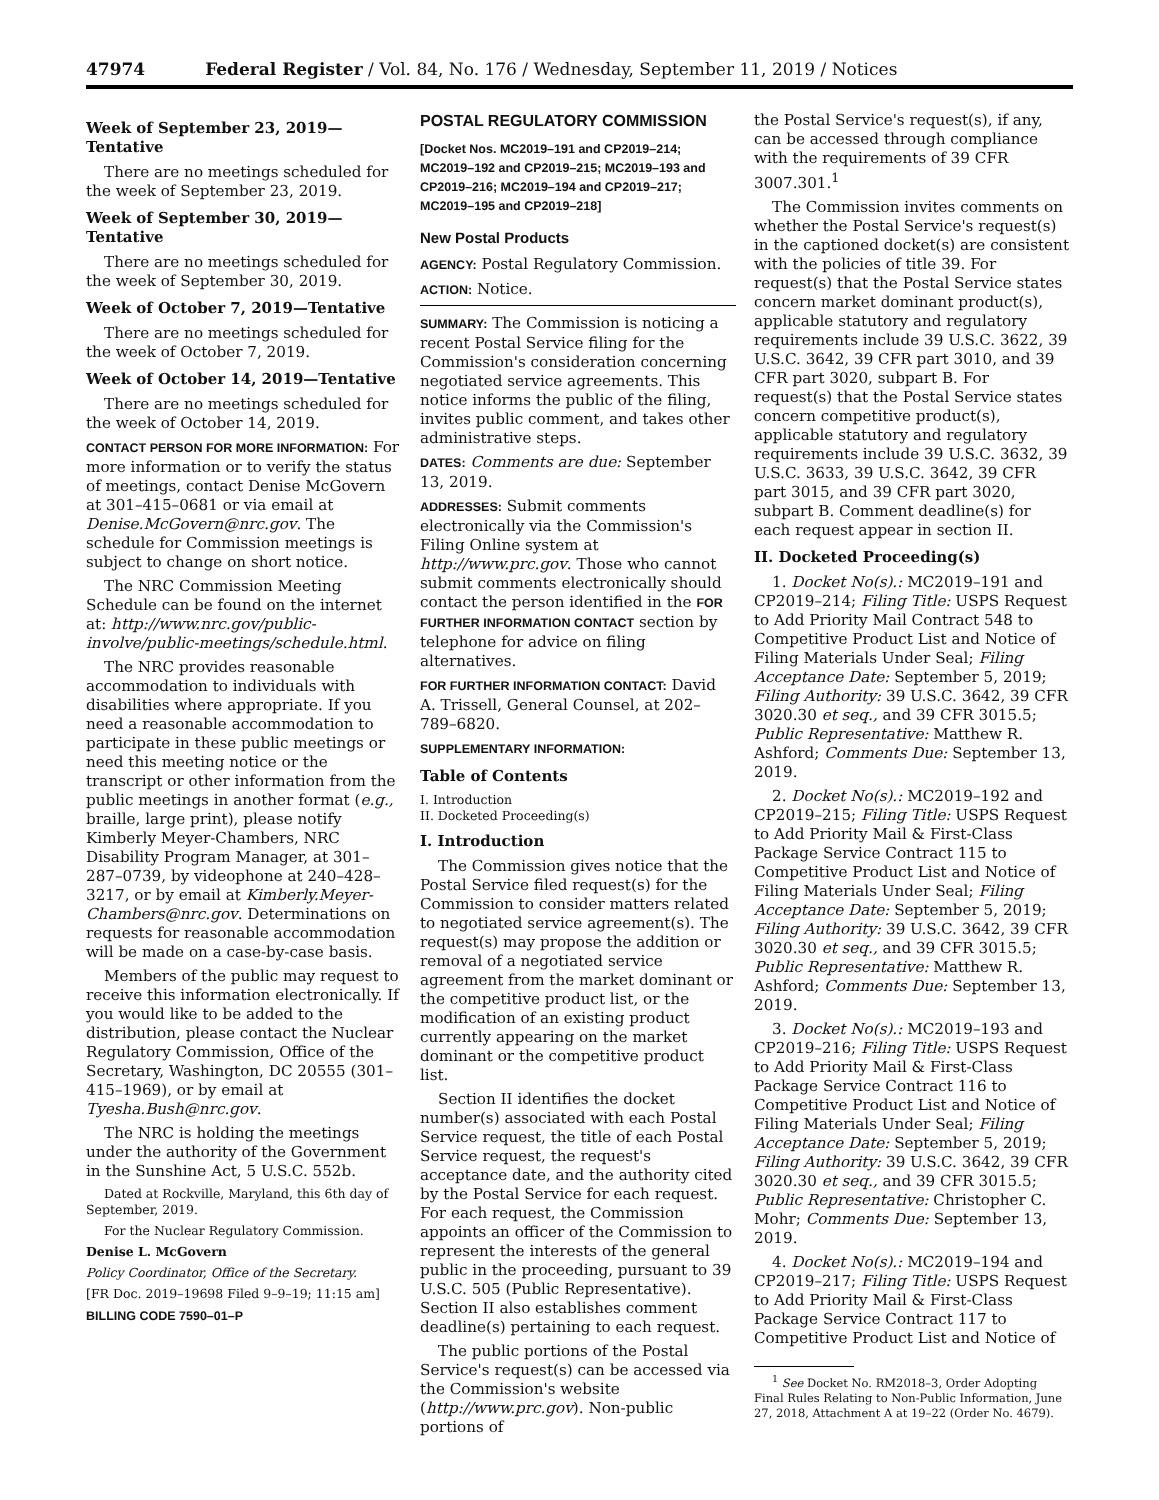47974 Federal Register / Vol. 84, No. 176 / Wednesday, September 11, 2019 / Notices
Week of September 23, 2019—Tentative
There are no meetings scheduled for the week of September 23, 2019.
Week of September 30, 2019—Tentative
There are no meetings scheduled for the week of September 30, 2019.
Week of October 7, 2019—Tentative
There are no meetings scheduled for the week of October 7, 2019.
Week of October 14, 2019—Tentative
There are no meetings scheduled for the week of October 14, 2019.
CONTACT PERSON FOR MORE INFORMATION: For more information or to verify the status of meetings, contact Denise McGovern at 301–415–0681 or via email at Denise.McGovern@nrc.gov. The schedule for Commission meetings is subject to change on short notice.
The NRC Commission Meeting Schedule can be found on the internet at: http://www.nrc.gov/public-involve/public-meetings/schedule.html.
The NRC provides reasonable accommodation to individuals with disabilities where appropriate. If you need a reasonable accommodation to participate in these public meetings or need this meeting notice or the transcript or other information from the public meetings in another format (e.g., braille, large print), please notify Kimberly Meyer-Chambers, NRC Disability Program Manager, at 301–287–0739, by videophone at 240–428–3217, or by email at Kimberly.Meyer-Chambers@nrc.gov. Determinations on requests for reasonable accommodation will be made on a case-by-case basis.
Members of the public may request to receive this information electronically. If you would like to be added to the distribution, please contact the Nuclear Regulatory Commission, Office of the Secretary, Washington, DC 20555 (301–415–1969), or by email at Tyesha.Bush@nrc.gov.
The NRC is holding the meetings under the authority of the Government in the Sunshine Act, 5 U.S.C. 552b.
Dated at Rockville, Maryland, this 6th day of September, 2019.
For the Nuclear Regulatory Commission.
Denise L. McGovern
Policy Coordinator, Office of the Secretary.
[FR Doc. 2019–19698 Filed 9–9–19; 11:15 am]
BILLING CODE 7590–01–P
POSTAL REGULATORY COMMISSION
[Docket Nos. MC2019–191 and CP2019–214; MC2019–192 and CP2019–215; MC2019–193 and CP2019–216; MC2019–194 and CP2019–217; MC2019–195 and CP2019–218]
New Postal Products
AGENCY: Postal Regulatory Commission.
ACTION: Notice.
SUMMARY: The Commission is noticing a recent Postal Service filing for the Commission's consideration concerning negotiated service agreements. This notice informs the public of the filing, invites public comment, and takes other administrative steps.
DATES: Comments are due: September 13, 2019.
ADDRESSES: Submit comments electronically via the Commission's Filing Online system at http://www.prc.gov. Those who cannot submit comments electronically should contact the person identified in the FOR FURTHER INFORMATION CONTACT section by telephone for advice on filing alternatives.
FOR FURTHER INFORMATION CONTACT: David A. Trissell, General Counsel, at 202–789–6820.
SUPPLEMENTARY INFORMATION:
Table of Contents
I. Introduction
II. Docketed Proceeding(s)
I. Introduction
The Commission gives notice that the Postal Service filed request(s) for the Commission to consider matters related to negotiated service agreement(s). The request(s) may propose the addition or removal of a negotiated service agreement from the market dominant or the competitive product list, or the modification of an existing product currently appearing on the market dominant or the competitive product list.
Section II identifies the docket number(s) associated with each Postal Service request, the title of each Postal Service request, the request's acceptance date, and the authority cited by the Postal Service for each request. For each request, the Commission appoints an officer of the Commission to represent the interests of the general public in the proceeding, pursuant to 39 U.S.C. 505 (Public Representative). Section II also establishes comment deadline(s) pertaining to each request.
The public portions of the Postal Service's request(s) can be accessed via the Commission's website (http://www.prc.gov). Non-public portions of
the Postal Service's request(s), if any, can be accessed through compliance with the requirements of 39 CFR 3007.301.<sup>1</sup>
The Commission invites comments on whether the Postal Service's request(s) in the captioned docket(s) are consistent with the policies of title 39. For request(s) that the Postal Service states concern market dominant product(s), applicable statutory and regulatory requirements include 39 U.S.C. 3622, 39 U.S.C. 3642, 39 CFR part 3010, and 39 CFR part 3020, subpart B. For request(s) that the Postal Service states concern competitive product(s), applicable statutory and regulatory requirements include 39 U.S.C. 3632, 39 U.S.C. 3633, 39 U.S.C. 3642, 39 CFR part 3015, and 39 CFR part 3020, subpart B. Comment deadline(s) for each request appear in section II.
II. Docketed Proceeding(s)
1. Docket No(s).: MC2019–191 and CP2019–214; Filing Title: USPS Request to Add Priority Mail Contract 548 to Competitive Product List and Notice of Filing Materials Under Seal; Filing Acceptance Date: September 5, 2019; Filing Authority: 39 U.S.C. 3642, 39 CFR 3020.30 et seq., and 39 CFR 3015.5; Public Representative: Matthew R. Ashford; Comments Due: September 13, 2019.
2. Docket No(s).: MC2019–192 and CP2019–215; Filing Title: USPS Request to Add Priority Mail & First-Class Package Service Contract 115 to Competitive Product List and Notice of Filing Materials Under Seal; Filing Acceptance Date: September 5, 2019; Filing Authority: 39 U.S.C. 3642, 39 CFR 3020.30 et seq., and 39 CFR 3015.5; Public Representative: Matthew R. Ashford; Comments Due: September 13, 2019.
3. Docket No(s).: MC2019–193 and CP2019–216; Filing Title: USPS Request to Add Priority Mail & First-Class Package Service Contract 116 to Competitive Product List and Notice of Filing Materials Under Seal; Filing Acceptance Date: September 5, 2019; Filing Authority: 39 U.S.C. 3642, 39 CFR 3020.30 et seq., and 39 CFR 3015.5; Public Representative: Christopher C. Mohr; Comments Due: September 13, 2019.
4. Docket No(s).: MC2019–194 and CP2019–217; Filing Title: USPS Request to Add Priority Mail & First-Class Package Service Contract 117 to Competitive Product List and Notice of
<sup>1</sup> See Docket No. RM2018–3, Order Adopting Final Rules Relating to Non-Public Information, June 27, 2018, Attachment A at 19–22 (Order No. 4679).